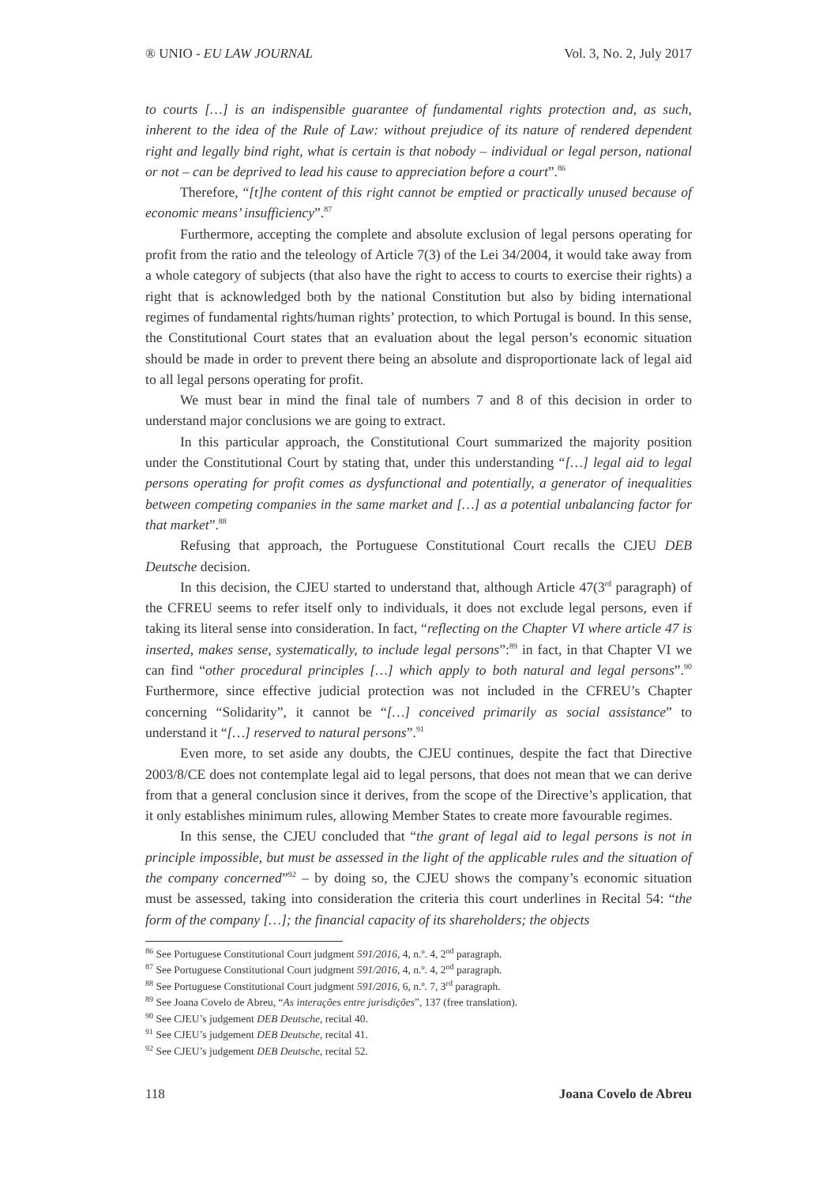® UNIO - EU LAW JOURNAL Vol. 3, No. 2, July 2017
to courts […] is an indispensible guarantee of fundamental rights protection and, as such, inherent to the idea of the Rule of Law: without prejudice of its nature of rendered dependent right and legally bind right, what is certain is that nobody – individual or legal person, national or not – can be deprived to lead his cause to appreciation before a court”.<sup>86</sup>
Therefore, “[t]he content of this right cannot be emptied or practically unused because of economic means’ insufficiency”.<sup>87</sup>
Furthermore, accepting the complete and absolute exclusion of legal persons operating for profit from the ratio and the teleology of Article 7(3) of the Lei 34/2004, it would take away from a whole category of subjects (that also have the right to access to courts to exercise their rights) a right that is acknowledged both by the national Constitution but also by biding international regimes of fundamental rights/human rights’ protection, to which Portugal is bound. In this sense, the Constitutional Court states that an evaluation about the legal person’s economic situation should be made in order to prevent there being an absolute and disproportionate lack of legal aid to all legal persons operating for profit.
We must bear in mind the final tale of numbers 7 and 8 of this decision in order to understand major conclusions we are going to extract.
In this particular approach, the Constitutional Court summarized the majority position under the Constitutional Court by stating that, under this understanding “[…] legal aid to legal persons operating for profit comes as dysfunctional and potentially, a generator of inequalities between competing companies in the same market and […] as a potential unbalancing factor for that market”.<sup>88</sup>
Refusing that approach, the Portuguese Constitutional Court recalls the CJEU DEB Deutsche decision.
In this decision, the CJEU started to understand that, although Article 47(3<sup>rd</sup> paragraph) of the CFREU seems to refer itself only to individuals, it does not exclude legal persons, even if taking its literal sense into consideration. In fact, “reflecting on the Chapter VI where article 47 is inserted, makes sense, systematically, to include legal persons”:<sup>89</sup> in fact, in that Chapter VI we can find “other procedural principles […] which apply to both natural and legal persons”.<sup>90</sup> Furthermore, since effective judicial protection was not included in the CFREU’s Chapter concerning “Solidarity”, it cannot be “[…] conceived primarily as social assistance” to understand it “[…] reserved to natural persons”.<sup>91</sup>
Even more, to set aside any doubts, the CJEU continues, despite the fact that Directive 2003/8/CE does not contemplate legal aid to legal persons, that does not mean that we can derive from that a general conclusion since it derives, from the scope of the Directive’s application, that it only establishes minimum rules, allowing Member States to create more favourable regimes.
In this sense, the CJEU concluded that “the grant of legal aid to legal persons is not in principle impossible, but must be assessed in the light of the applicable rules and the situation of the company concerned”<sup>92</sup> – by doing so, the CJEU shows the company’s economic situation must be assessed, taking into consideration the criteria this court underlines in Recital 54: “the form of the company […]; the financial capacity of its shareholders; the objects
<sup>86</sup> See Portuguese Constitutional Court judgment 591/2016, 4, n.º. 4, 2<sup>nd</sup> paragraph.
<sup>87</sup> See Portuguese Constitutional Court judgment 591/2016, 4, n.º. 4, 2<sup>nd</sup> paragraph.
<sup>88</sup> See Portuguese Constitutional Court judgment 591/2016, 6, n.º. 7, 3<sup>rd</sup> paragraph.
<sup>89</sup> See Joana Covelo de Abreu, “As interações entre jurisdições”, 137 (free translation).
<sup>90</sup> See CJEU’s judgement DEB Deutsche, recital 40.
<sup>91</sup> See CJEU’s judgement DEB Deutsche, recital 41.
<sup>92</sup> See CJEU’s judgement DEB Deutsche, recital 52.
118 Joana Covelo de Abreu